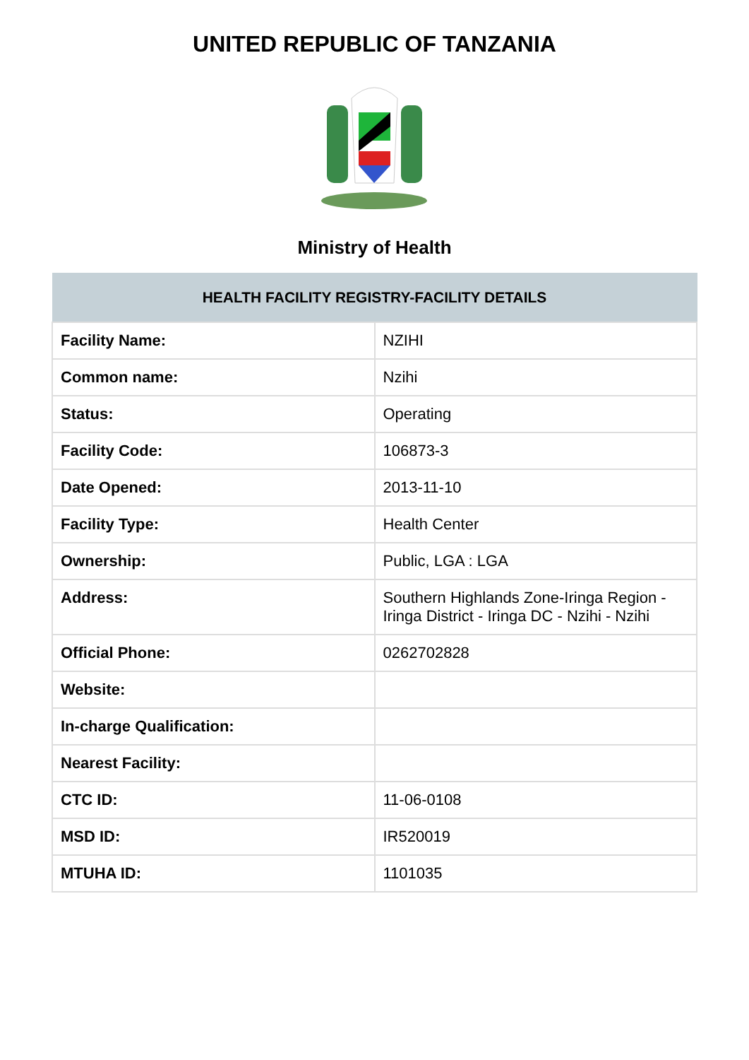UNITED REPUBLIC OF TANZANIA
Ministry of Health
| HEALTH FACILITY REGISTRY-FACILITY DETAILS | |
| --- | --- |
| Facility Name: | NZIHI |
| Common name: | Nzihi |
| Status: | Operating |
| Facility Code: | 106873-3 |
| Date Opened: | 2013-11-10 |
| Facility Type: | Health Center |
| Ownership: | Public, LGA : LGA |
| Address: | Southern Highlands Zone-Iringa Region - Iringa District - Iringa DC - Nzihi - Nzihi |
| Official Phone: | 0262702828 |
| Website: | |
| In-charge Qualification: | |
| Nearest Facility: | |
| CTC ID: | 11-06-0108 |
| MSD ID: | IR520019 |
| MTUHA ID: | 1101035 |